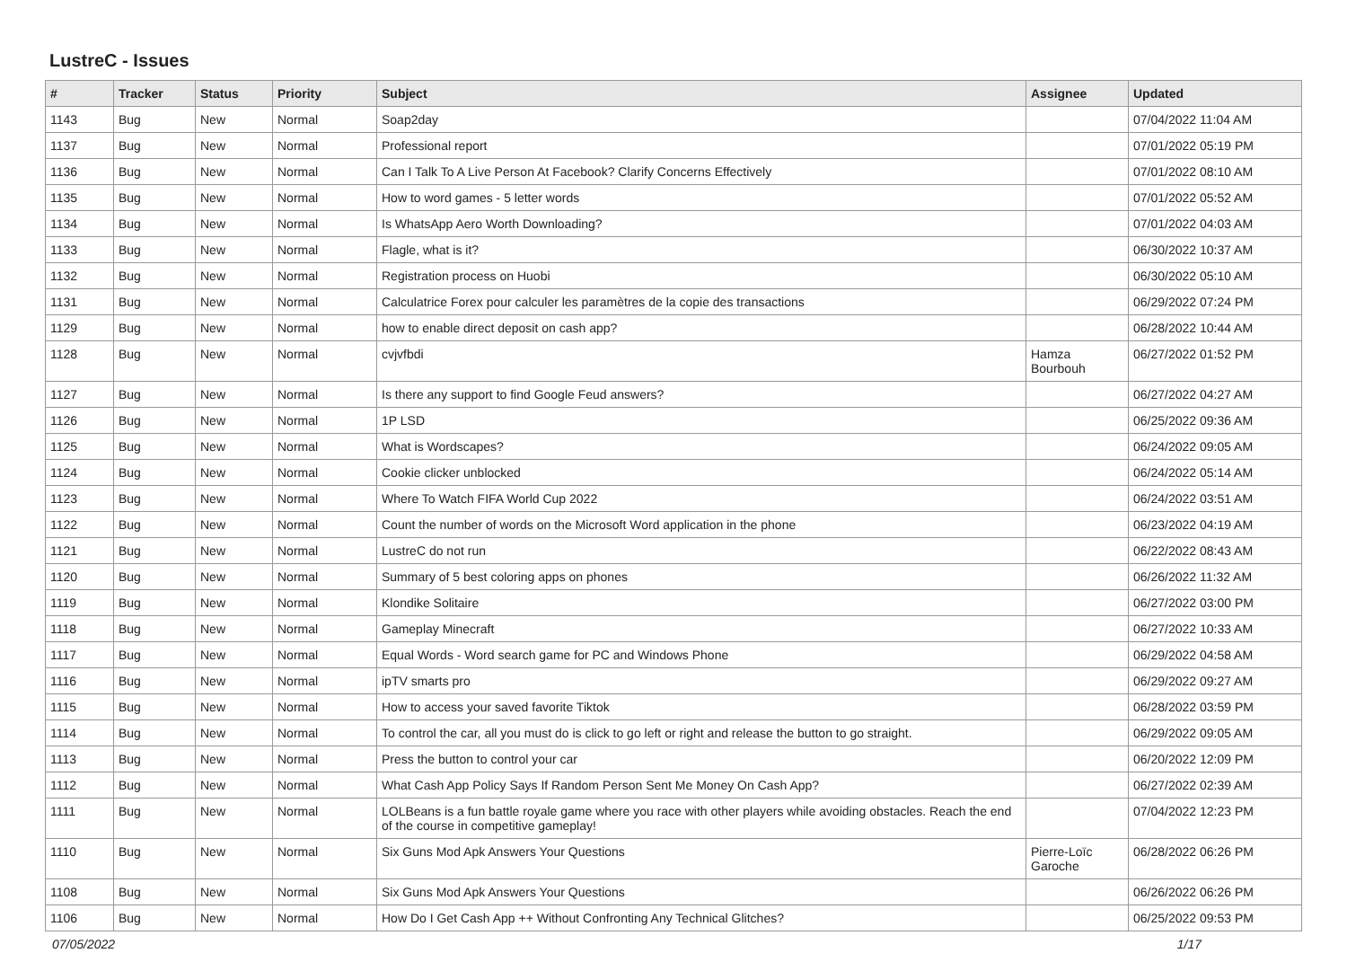LustreC - Issues
| # | Tracker | Status | Priority | Subject | Assignee | Updated |
| --- | --- | --- | --- | --- | --- | --- |
| 1143 | Bug | New | Normal | Soap2day | | 07/04/2022 11:04 AM |
| 1137 | Bug | New | Normal | Professional report | | 07/01/2022 05:19 PM |
| 1136 | Bug | New | Normal | Can I Talk To A Live Person At Facebook? Clarify Concerns Effectively | | 07/01/2022 08:10 AM |
| 1135 | Bug | New | Normal | How to word games - 5 letter words | | 07/01/2022 05:52 AM |
| 1134 | Bug | New | Normal | Is WhatsApp Aero Worth Downloading? | | 07/01/2022 04:03 AM |
| 1133 | Bug | New | Normal | Flagle, what is it? | | 06/30/2022 10:37 AM |
| 1132 | Bug | New | Normal | Registration process on Huobi | | 06/30/2022 05:10 AM |
| 1131 | Bug | New | Normal | Calculatrice Forex pour calculer les paramètres de la copie des transactions | | 06/29/2022 07:24 PM |
| 1129 | Bug | New | Normal | how to enable direct deposit on cash app? | | 06/28/2022 10:44 AM |
| 1128 | Bug | New | Normal | cvjvfbdi | Hamza Bourbouh | 06/27/2022 01:52 PM |
| 1127 | Bug | New | Normal | Is there any support to find Google Feud answers? | | 06/27/2022 04:27 AM |
| 1126 | Bug | New | Normal | 1P LSD | | 06/25/2022 09:36 AM |
| 1125 | Bug | New | Normal | What is Wordscapes? | | 06/24/2022 09:05 AM |
| 1124 | Bug | New | Normal | Cookie clicker unblocked | | 06/24/2022 05:14 AM |
| 1123 | Bug | New | Normal | Where To Watch FIFA World Cup 2022 | | 06/24/2022 03:51 AM |
| 1122 | Bug | New | Normal | Count the number of words on the Microsoft Word application in the phone | | 06/23/2022 04:19 AM |
| 1121 | Bug | New | Normal | LustreC do not run | | 06/22/2022 08:43 AM |
| 1120 | Bug | New | Normal | Summary of 5 best coloring apps on phones | | 06/26/2022 11:32 AM |
| 1119 | Bug | New | Normal | Klondike Solitaire | | 06/27/2022 03:00 PM |
| 1118 | Bug | New | Normal | Gameplay Minecraft | | 06/27/2022 10:33 AM |
| 1117 | Bug | New | Normal | Equal Words - Word search game for PC and Windows Phone | | 06/29/2022 04:58 AM |
| 1116 | Bug | New | Normal | ipTV smarts pro | | 06/29/2022 09:27 AM |
| 1115 | Bug | New | Normal | How to access your saved favorite Tiktok | | 06/28/2022 03:59 PM |
| 1114 | Bug | New | Normal | To control the car, all you must do is click to go left or right and release the button to go straight. | | 06/29/2022 09:05 AM |
| 1113 | Bug | New | Normal | Press the button to control your car | | 06/20/2022 12:09 PM |
| 1112 | Bug | New | Normal | What Cash App Policy Says If Random Person Sent Me Money On Cash App? | | 06/27/2022 02:39 AM |
| 1111 | Bug | New | Normal | LOLBeans is a fun battle royale game where you race with other players while avoiding obstacles. Reach the end of the course in competitive gameplay! | | 07/04/2022 12:23 PM |
| 1110 | Bug | New | Normal | Six Guns Mod Apk Answers Your Questions | Pierre-Loïc Garoche | 06/28/2022 06:26 PM |
| 1108 | Bug | New | Normal | Six Guns Mod Apk Answers Your Questions | | 06/26/2022 06:26 PM |
| 1106 | Bug | New | Normal | How Do I Get Cash App ++ Without Confronting Any Technical Glitches? | | 06/25/2022 09:53 PM |
07/05/2022 1/17